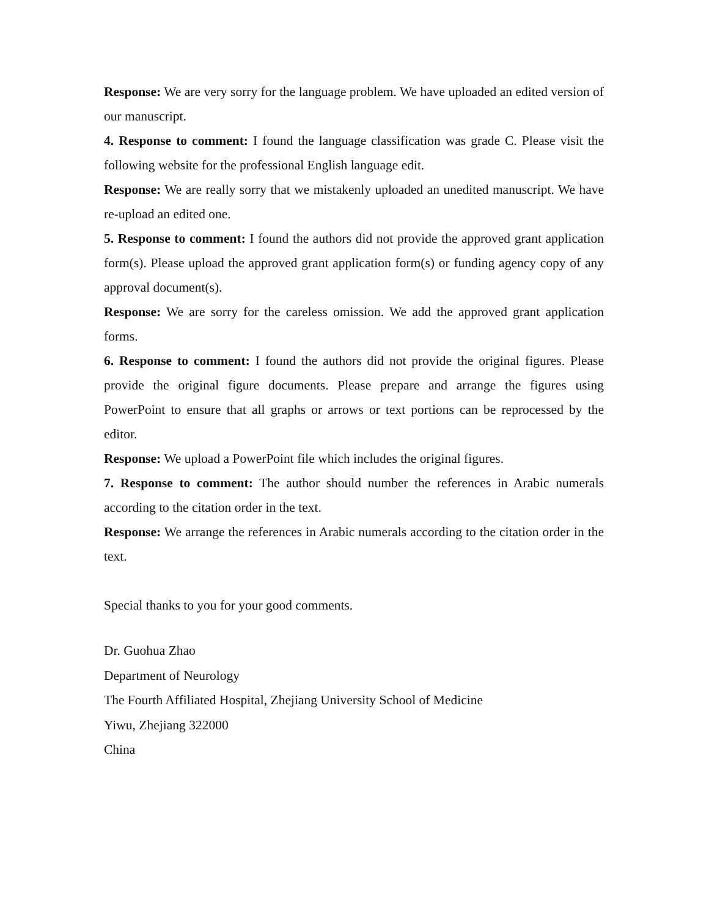Response: We are very sorry for the language problem. We have uploaded an edited version of our manuscript.
4. Response to comment: I found the language classification was grade C. Please visit the following website for the professional English language edit.
Response: We are really sorry that we mistakenly uploaded an unedited manuscript. We have re-upload an edited one.
5. Response to comment: I found the authors did not provide the approved grant application form(s). Please upload the approved grant application form(s) or funding agency copy of any approval document(s).
Response: We are sorry for the careless omission. We add the approved grant application forms.
6. Response to comment: I found the authors did not provide the original figures. Please provide the original figure documents. Please prepare and arrange the figures using PowerPoint to ensure that all graphs or arrows or text portions can be reprocessed by the editor.
Response: We upload a PowerPoint file which includes the original figures.
7. Response to comment: The author should number the references in Arabic numerals according to the citation order in the text.
Response: We arrange the references in Arabic numerals according to the citation order in the text.
Special thanks to you for your good comments.
Dr. Guohua Zhao
Department of Neurology
The Fourth Affiliated Hospital, Zhejiang University School of Medicine
Yiwu, Zhejiang 322000
China